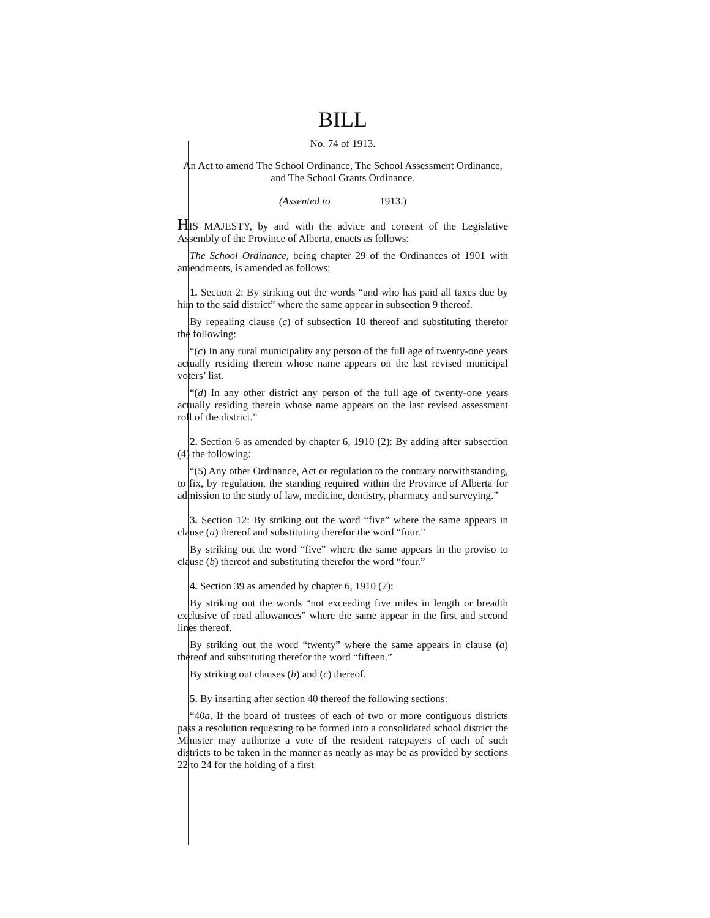BILL
No. 74 of 1913.
An Act to amend The School Ordinance, The School Assessment Ordinance, and The School Grants Ordinance.
(Assented to 1913.)
HIS MAJESTY, by and with the advice and consent of the Legislative Assembly of the Province of Alberta, enacts as follows:
The School Ordinance, being chapter 29 of the Ordinances of 1901 with amendments, is amended as follows:
1. Section 2: By striking out the words “and who has paid all taxes due by him to the said district” where the same appear in subsection 9 thereof.
By repealing clause (c) of subsection 10 thereof and substituting therefor the following:
“(c) In any rural municipality any person of the full age of twenty-one years actually residing therein whose name appears on the last revised municipal voters’ list.
“(d) In any other district any person of the full age of twenty-one years actually residing therein whose name appears on the last revised assessment roll of the district.”
2. Section 6 as amended by chapter 6, 1910 (2): By adding after subsection (4) the following:
“(5) Any other Ordinance, Act or regulation to the contrary notwithstanding, to fix, by regulation, the standing required within the Province of Alberta for admission to the study of law, medicine, dentistry, pharmacy and surveying.”
3. Section 12: By striking out the word “five” where the same appears in clause (a) thereof and substituting therefor the word “four.”
By striking out the word “five” where the same appears in the proviso to clause (b) thereof and substituting therefor the word “four.”
4. Section 39 as amended by chapter 6, 1910 (2):
By striking out the words “not exceeding five miles in length or breadth exclusive of road allowances” where the same appear in the first and second lines thereof.
By striking out the word “twenty” where the same appears in clause (a) thereof and substituting therefor the word “fifteen.”
By striking out clauses (b) and (c) thereof.
5. By inserting after section 40 thereof the following sections:
“40a. If the board of trustees of each of two or more contiguous districts pass a resolution requesting to be formed into a consolidated school district the Minister may authorize a vote of the resident ratepayers of each of such districts to be taken in the manner as nearly as may be as provided by sections 22 to 24 for the holding of a first